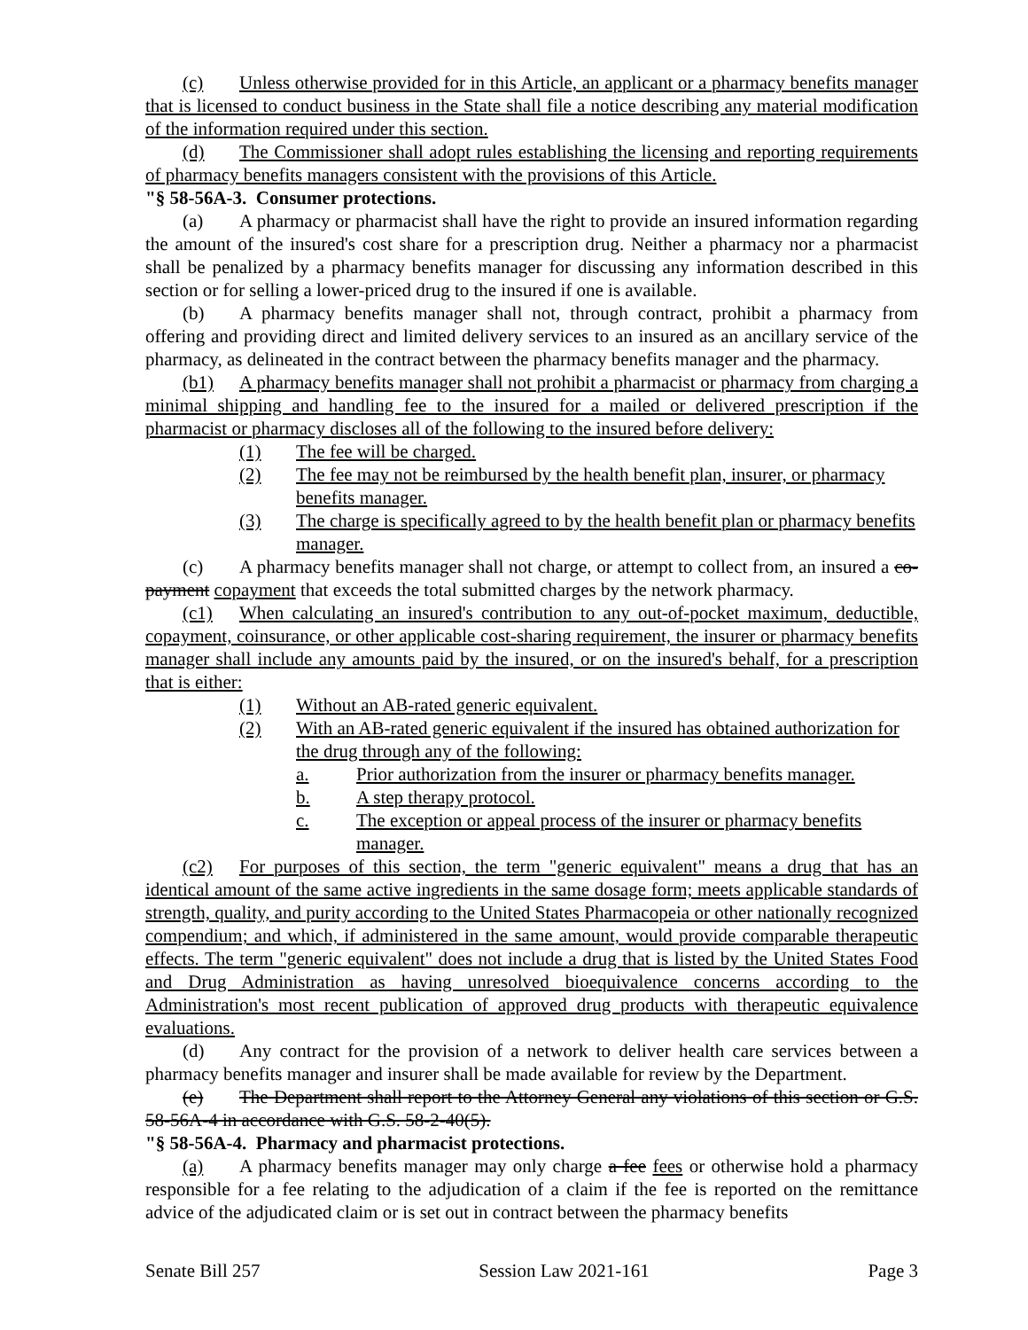(c) Unless otherwise provided for in this Article, an applicant or a pharmacy benefits manager that is licensed to conduct business in the State shall file a notice describing any material modification of the information required under this section.
(d) The Commissioner shall adopt rules establishing the licensing and reporting requirements of pharmacy benefits managers consistent with the provisions of this Article.
"§ 58-56A-3. Consumer protections.
(a) A pharmacy or pharmacist shall have the right to provide an insured information regarding the amount of the insured's cost share for a prescription drug. Neither a pharmacy nor a pharmacist shall be penalized by a pharmacy benefits manager for discussing any information described in this section or for selling a lower-priced drug to the insured if one is available.
(b) A pharmacy benefits manager shall not, through contract, prohibit a pharmacy from offering and providing direct and limited delivery services to an insured as an ancillary service of the pharmacy, as delineated in the contract between the pharmacy benefits manager and the pharmacy.
(b1) A pharmacy benefits manager shall not prohibit a pharmacist or pharmacy from charging a minimal shipping and handling fee to the insured for a mailed or delivered prescription if the pharmacist or pharmacy discloses all of the following to the insured before delivery:
(1) The fee will be charged.
(2) The fee may not be reimbursed by the health benefit plan, insurer, or pharmacy benefits manager.
(3) The charge is specifically agreed to by the health benefit plan or pharmacy benefits manager.
(c) A pharmacy benefits manager shall not charge, or attempt to collect from, an insured a co-payment copayment that exceeds the total submitted charges by the network pharmacy.
(c1) When calculating an insured's contribution to any out-of-pocket maximum, deductible, copayment, coinsurance, or other applicable cost-sharing requirement, the insurer or pharmacy benefits manager shall include any amounts paid by the insured, or on the insured's behalf, for a prescription that is either:
(1) Without an AB-rated generic equivalent.
(2) With an AB-rated generic equivalent if the insured has obtained authorization for the drug through any of the following:
a. Prior authorization from the insurer or pharmacy benefits manager.
b. A step therapy protocol.
c. The exception or appeal process of the insurer or pharmacy benefits manager.
(c2) For purposes of this section, the term "generic equivalent" means a drug that has an identical amount of the same active ingredients in the same dosage form; meets applicable standards of strength, quality, and purity according to the United States Pharmacopeia or other nationally recognized compendium; and which, if administered in the same amount, would provide comparable therapeutic effects. The term "generic equivalent" does not include a drug that is listed by the United States Food and Drug Administration as having unresolved bioequivalence concerns according to the Administration's most recent publication of approved drug products with therapeutic equivalence evaluations.
(d) Any contract for the provision of a network to deliver health care services between a pharmacy benefits manager and insurer shall be made available for review by the Department.
(e) The Department shall report to the Attorney General any violations of this section or G.S. 58-56A-4 in accordance with G.S. 58-2-40(5).
"§ 58-56A-4. Pharmacy and pharmacist protections.
(a) A pharmacy benefits manager may only charge a fee fees or otherwise hold a pharmacy responsible for a fee relating to the adjudication of a claim if the fee is reported on the remittance advice of the adjudicated claim or is set out in contract between the pharmacy benefits
Senate Bill 257 Session Law 2021-161 Page 3